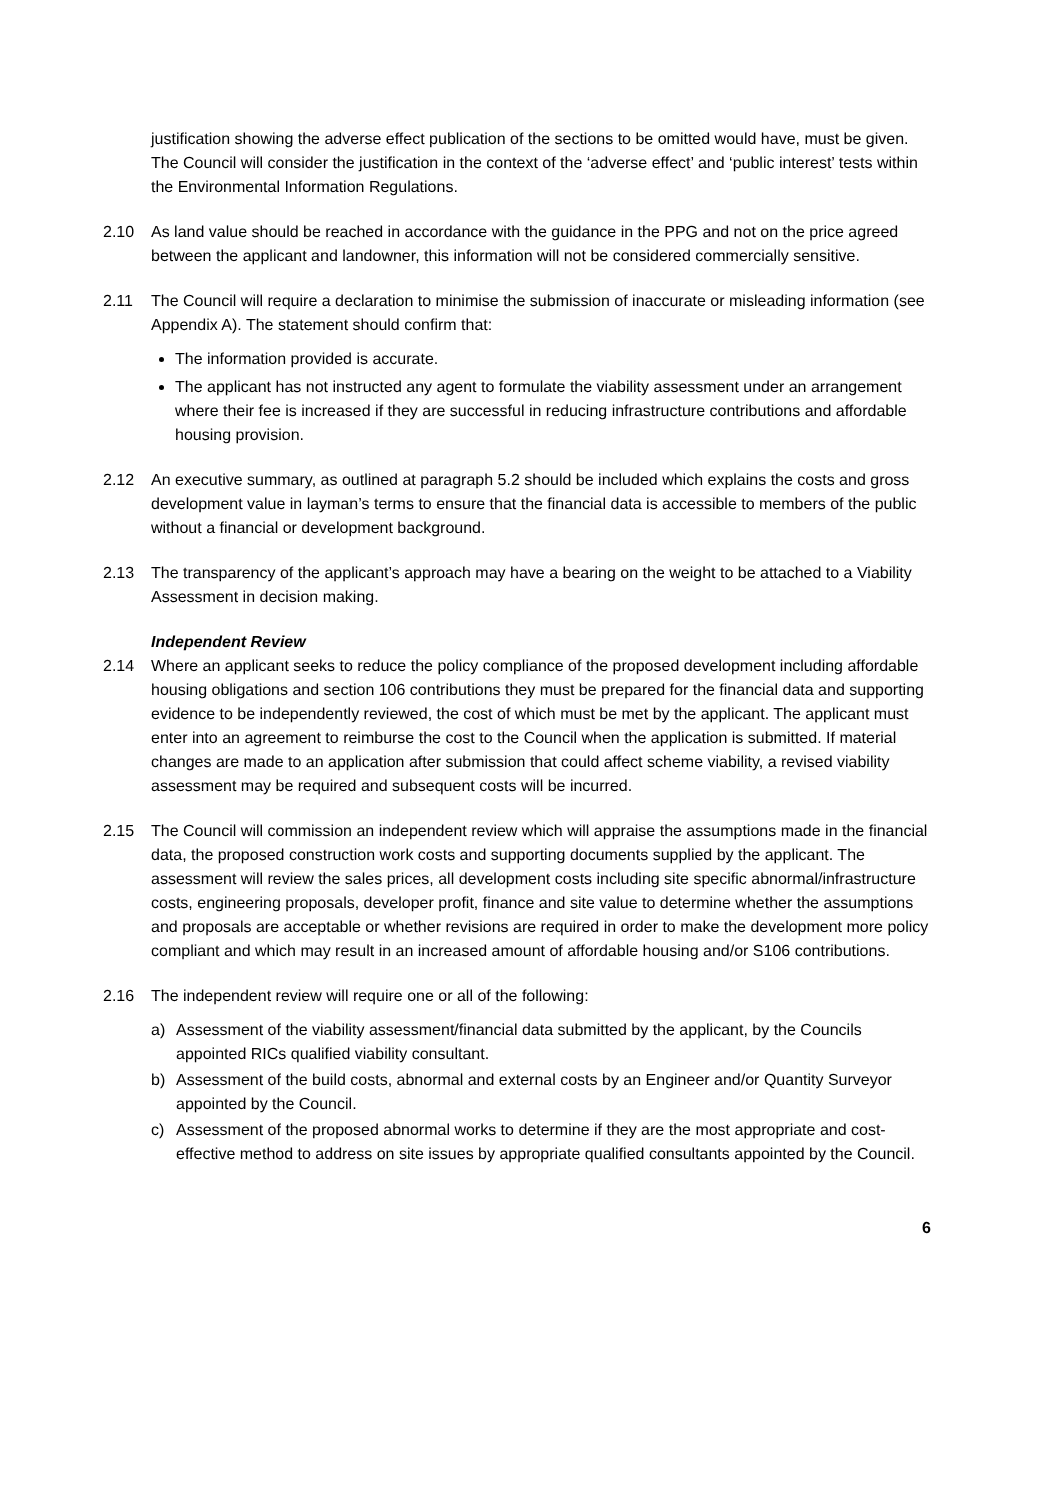justification showing the adverse effect publication of the sections to be omitted would have, must be given. The Council will consider the justification in the context of the ‘adverse effect’ and ‘public interest’ tests within the Environmental Information Regulations.
2.10 As land value should be reached in accordance with the guidance in the PPG and not on the price agreed between the applicant and landowner, this information will not be considered commercially sensitive.
2.11 The Council will require a declaration to minimise the submission of inaccurate or misleading information (see Appendix A). The statement should confirm that:
The information provided is accurate.
The applicant has not instructed any agent to formulate the viability assessment under an arrangement where their fee is increased if they are successful in reducing infrastructure contributions and affordable housing provision.
2.12 An executive summary, as outlined at paragraph 5.2 should be included which explains the costs and gross development value in layman’s terms to ensure that the financial data is accessible to members of the public without a financial or development background.
2.13 The transparency of the applicant’s approach may have a bearing on the weight to be attached to a Viability Assessment in decision making.
Independent Review
2.14 Where an applicant seeks to reduce the policy compliance of the proposed development including affordable housing obligations and section 106 contributions they must be prepared for the financial data and supporting evidence to be independently reviewed, the cost of which must be met by the applicant. The applicant must enter into an agreement to reimburse the cost to the Council when the application is submitted. If material changes are made to an application after submission that could affect scheme viability, a revised viability assessment may be required and subsequent costs will be incurred.
2.15 The Council will commission an independent review which will appraise the assumptions made in the financial data, the proposed construction work costs and supporting documents supplied by the applicant. The assessment will review the sales prices, all development costs including site specific abnormal/infrastructure costs, engineering proposals, developer profit, finance and site value to determine whether the assumptions and proposals are acceptable or whether revisions are required in order to make the development more policy compliant and which may result in an increased amount of affordable housing and/or S106 contributions.
2.16 The independent review will require one or all of the following:
a) Assessment of the viability assessment/financial data submitted by the applicant, by the Councils appointed RICs qualified viability consultant.
b) Assessment of the build costs, abnormal and external costs by an Engineer and/or Quantity Surveyor appointed by the Council.
c) Assessment of the proposed abnormal works to determine if they are the most appropriate and cost-effective method to address on site issues by appropriate qualified consultants appointed by the Council.
6